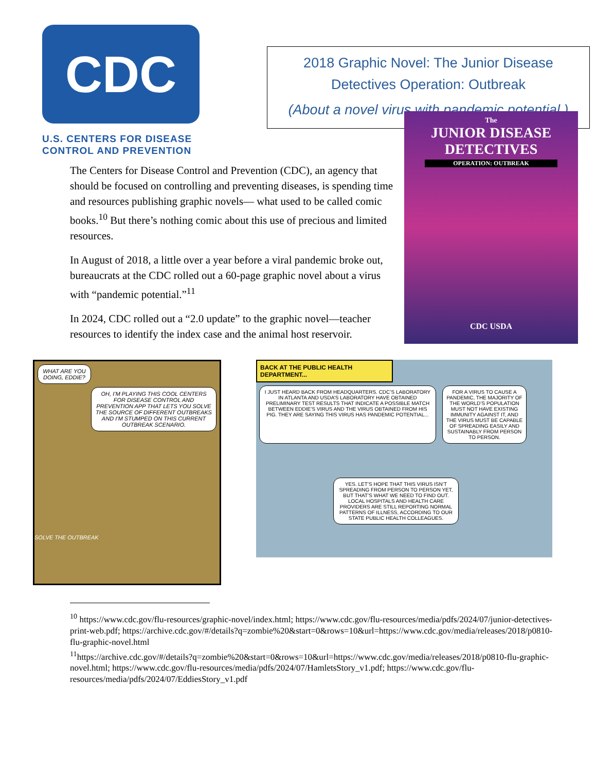CDC
U.S. CENTERS FOR DISEASE
CONTROL AND PREVENTION
2018 Graphic Novel: The Junior Disease
Detectives Operation: Outbreak
(About a novel virus with pandemic potential.)
The Centers for Disease Control and Prevention (CDC), an agency that should be focused on controlling and preventing diseases, is spending time and resources publishing graphic novels— what used to be called comic books.<sup>10</sup> But there’s nothing comic about this use of precious and limited resources.
In August of 2018, a little over a year before a viral pandemic broke out, bureaucrats at the CDC rolled out a 60-page graphic novel about a virus with “pandemic potential.”<sup>11</sup>
In 2024, CDC rolled out a “2.0 update” to the graphic novel—teacher resources to identify the index case and the animal host reservoir.
The
JUNIOR DISEASE
DETECTIVES
OPERATION: OUTBREAK
CDC USDA
WHAT ARE YOU DOING, EDDIE?
OH, I’M PLAYING THIS COOL CENTERS FOR DISEASE CONTROL AND PREVENTION APP THAT LETS YOU SOLVE THE SOURCE OF DIFFERENT OUTBREAKS AND I’M STUMPED ON THIS CURRENT OUTBREAK SCENARIO.
SOLVE THE OUTBREAK
BACK AT THE PUBLIC HEALTH DEPARTMENT...
I JUST HEARD BACK FROM HEADQUARTERS. CDC’S LABORATORY IN ATLANTA AND USDA’S LABORATORY HAVE OBTAINED PRELIMINARY TEST RESULTS THAT INDICATE A POSSIBLE MATCH BETWEEN EDDIE’S VIRUS AND THE VIRUS OBTAINED FROM HIS PIG. THEY ARE SAYING THIS VIRUS HAS PANDEMIC POTENTIAL...
FOR A VIRUS TO CAUSE A PANDEMIC, THE MAJORITY OF THE WORLD’S POPULATION MUST NOT HAVE EXISTING IMMUNITY AGAINST IT, AND THE VIRUS MUST BE CAPABLE OF SPREADING EASILY AND SUSTAINABLY FROM PERSON TO PERSON.
YES. LET’S HOPE THAT THIS VIRUS ISN’T SPREADING FROM PERSON TO PERSON YET, BUT THAT’S WHAT WE NEED TO FIND OUT. LOCAL HOSPITALS AND HEALTH CARE PROVIDERS ARE STILL REPORTING NORMAL PATTERNS OF ILLNESS, ACCORDING TO OUR STATE PUBLIC HEALTH COLLEAGUES.
<sup>10</sup> https://www.cdc.gov/flu-resources/graphic-novel/index.html; https://www.cdc.gov/flu-resources/media/pdfs/2024/07/junior-detectives-print-web.pdf; https://archive.cdc.gov/#/details?q=zombie%20&start=0&rows=10&url=https://www.cdc.gov/media/releases/2018/p0810-flu-graphic-novel.html
<sup>11</sup> https://archive.cdc.gov/#/details?q=zombie%20&start=0&rows=10&url=https://www.cdc.gov/media/releases/2018/p0810-flu-graphic-novel.html; https://www.cdc.gov/flu-resources/media/pdfs/2024/07/HamletsStory_v1.pdf; https://www.cdc.gov/flu-resources/media/pdfs/2024/07/EddiesStory_v1.pdf